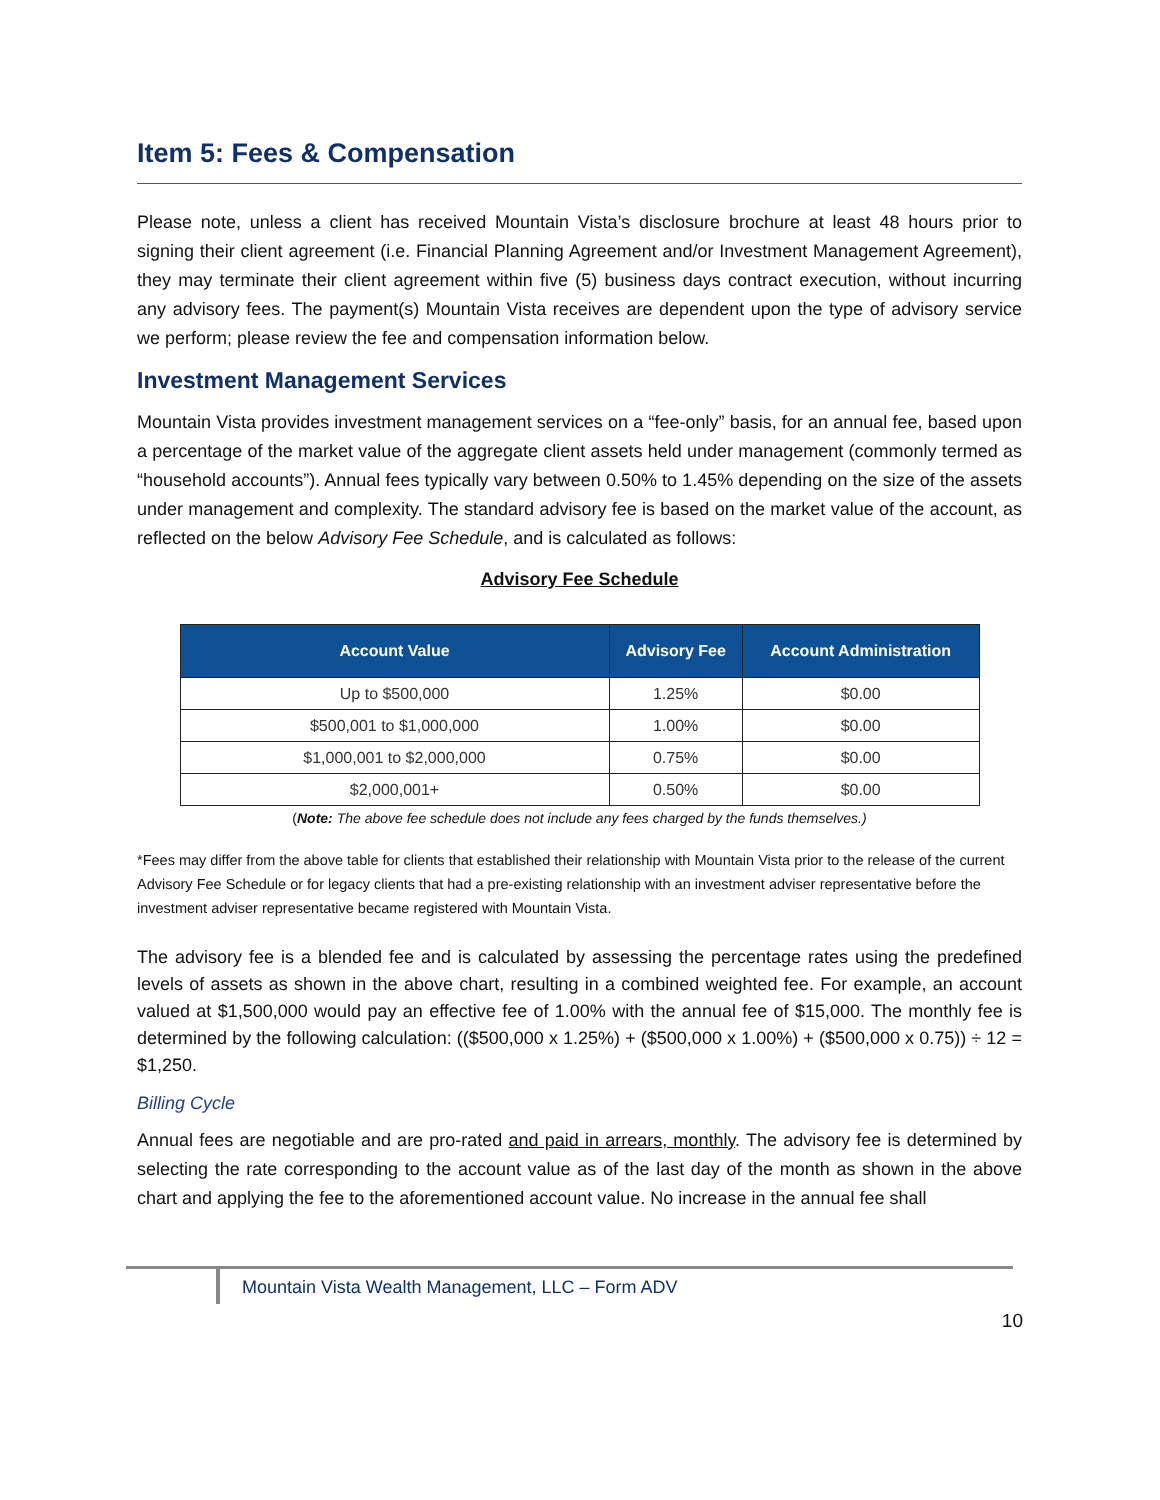Item 5: Fees & Compensation
Please note, unless a client has received Mountain Vista’s disclosure brochure at least 48 hours prior to signing their client agreement (i.e. Financial Planning Agreement and/or Investment Management Agreement), they may terminate their client agreement within five (5) business days contract execution, without incurring any advisory fees. The payment(s) Mountain Vista receives are dependent upon the type of advisory service we perform; please review the fee and compensation information below.
Investment Management Services
Mountain Vista provides investment management services on a “fee-only” basis, for an annual fee, based upon a percentage of the market value of the aggregate client assets held under management (commonly termed as “household accounts”). Annual fees typically vary between 0.50% to 1.45% depending on the size of the assets under management and complexity. The standard advisory fee is based on the market value of the account, as reflected on the below Advisory Fee Schedule, and is calculated as follows:
Advisory Fee Schedule
| Account Value | Advisory Fee | Account Administration |
| --- | --- | --- |
| Up to $500,000 | 1.25% | $0.00 |
| $500,001 to $1,000,000 | 1.00% | $0.00 |
| $1,000,001 to $2,000,000 | 0.75% | $0.00 |
| $2,000,001+ | 0.50% | $0.00 |
(Note: The above fee schedule does not include any fees charged by the funds themselves.)
*Fees may differ from the above table for clients that established their relationship with Mountain Vista prior to the release of the current Advisory Fee Schedule or for legacy clients that had a pre-existing relationship with an investment adviser representative before the investment adviser representative became registered with Mountain Vista.
The advisory fee is a blended fee and is calculated by assessing the percentage rates using the predefined levels of assets as shown in the above chart, resulting in a combined weighted fee. For example, an account valued at $1,500,000 would pay an effective fee of 1.00% with the annual fee of $15,000. The monthly fee is determined by the following calculation: (($500,000 x 1.25%) + ($500,000 x 1.00%) + ($500,000 x 0.75)) ÷ 12 = $1,250.
Billing Cycle
Annual fees are negotiable and are pro-rated and paid in arrears, monthly. The advisory fee is determined by selecting the rate corresponding to the account value as of the last day of the month as shown in the above chart and applying the fee to the aforementioned account value. No increase in the annual fee shall
Mountain Vista Wealth Management, LLC – Form ADV
10